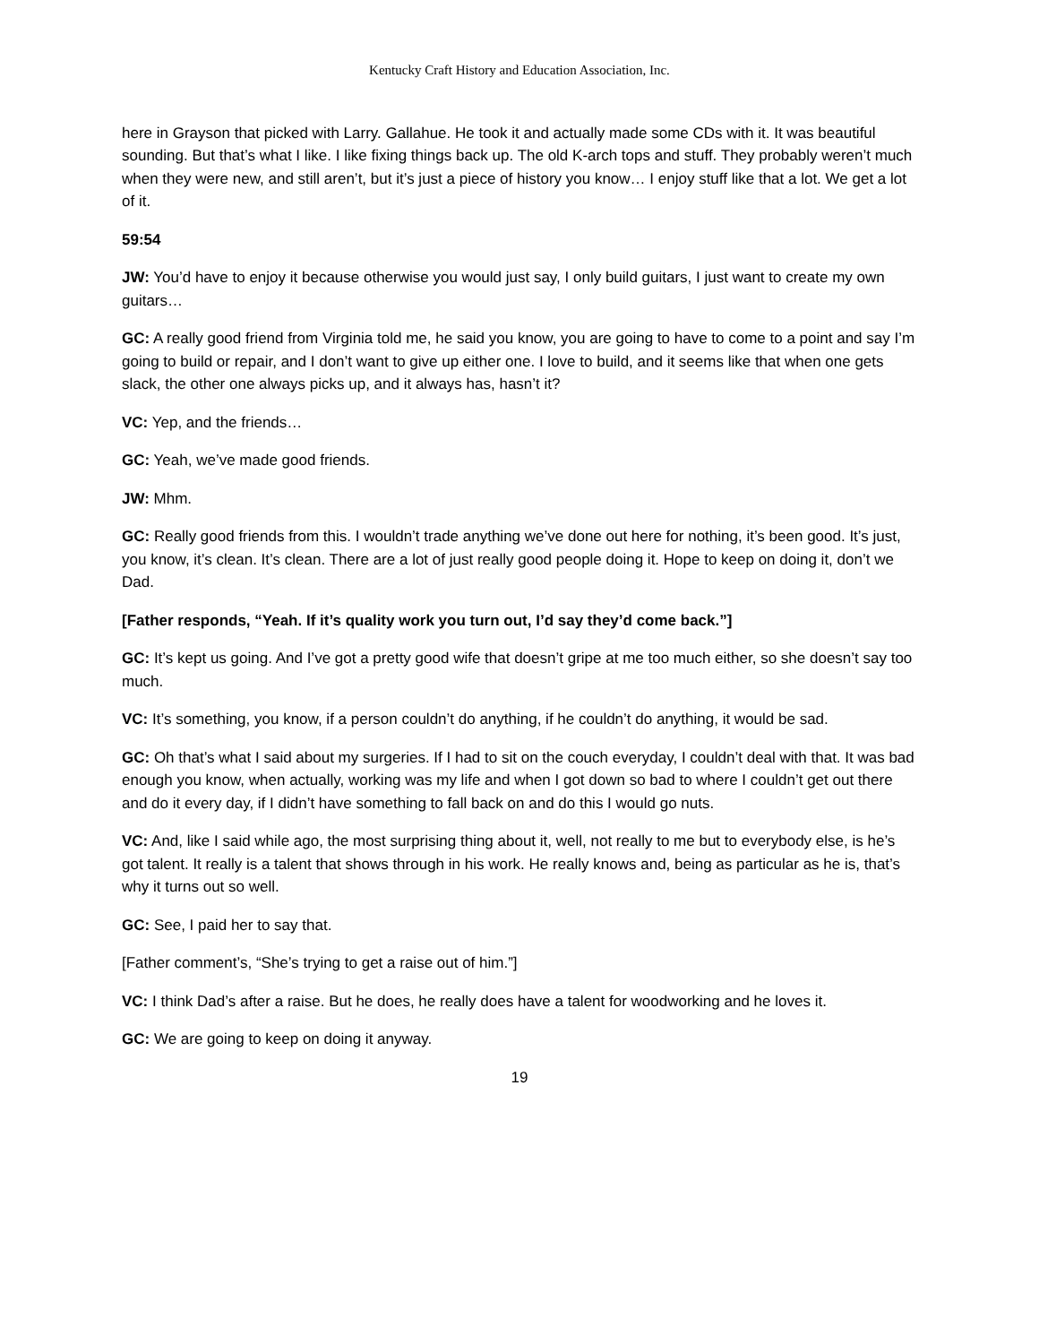Kentucky Craft History and Education Association, Inc.
here in Grayson that picked with Larry. Gallahue. He took it and actually made some CDs with it. It was beautiful sounding. But that’s what I like. I like fixing things back up. The old K-arch tops and stuff. They probably weren’t much when they were new, and still aren’t, but it’s just a piece of history you know… I enjoy stuff like that a lot. We get a lot of it.
59:54
JW: You’d have to enjoy it because otherwise you would just say, I only build guitars, I just want to create my own guitars…
GC: A really good friend from Virginia told me, he said you know, you are going to have to come to a point and say I’m going to build or repair, and I don’t want to give up either one. I love to build, and it seems like that when one gets slack, the other one always picks up, and it always has, hasn’t it?
VC: Yep, and the friends…
GC: Yeah, we’ve made good friends.
JW: Mhm.
GC: Really good friends from this. I wouldn’t trade anything we’ve done out here for nothing, it’s been good. It’s just, you know, it’s clean. It’s clean. There are a lot of just really good people doing it. Hope to keep on doing it, don’t we Dad.
[Father responds, “Yeah. If it’s quality work you turn out, I’d say they’d come back.”]
GC: It’s kept us going. And I’ve got a pretty good wife that doesn’t gripe at me too much either, so she doesn’t say too much.
VC: It’s something, you know, if a person couldn’t do anything, if he couldn’t do anything, it would be sad.
GC: Oh that’s what I said about my surgeries. If I had to sit on the couch everyday, I couldn’t deal with that. It was bad enough you know, when actually, working was my life and when I got down so bad to where I couldn’t get out there and do it every day, if I didn’t have something to fall back on and do this I would go nuts.
VC: And, like I said while ago, the most surprising thing about it, well, not really to me but to everybody else, is he’s got talent. It really is a talent that shows through in his work. He really knows and, being as particular as he is, that’s why it turns out so well.
GC: See, I paid her to say that.
[Father comment’s, “She’s trying to get a raise out of him.”]
VC: I think Dad’s after a raise. But he does, he really does have a talent for woodworking and he loves it.
GC: We are going to keep on doing it anyway.
19